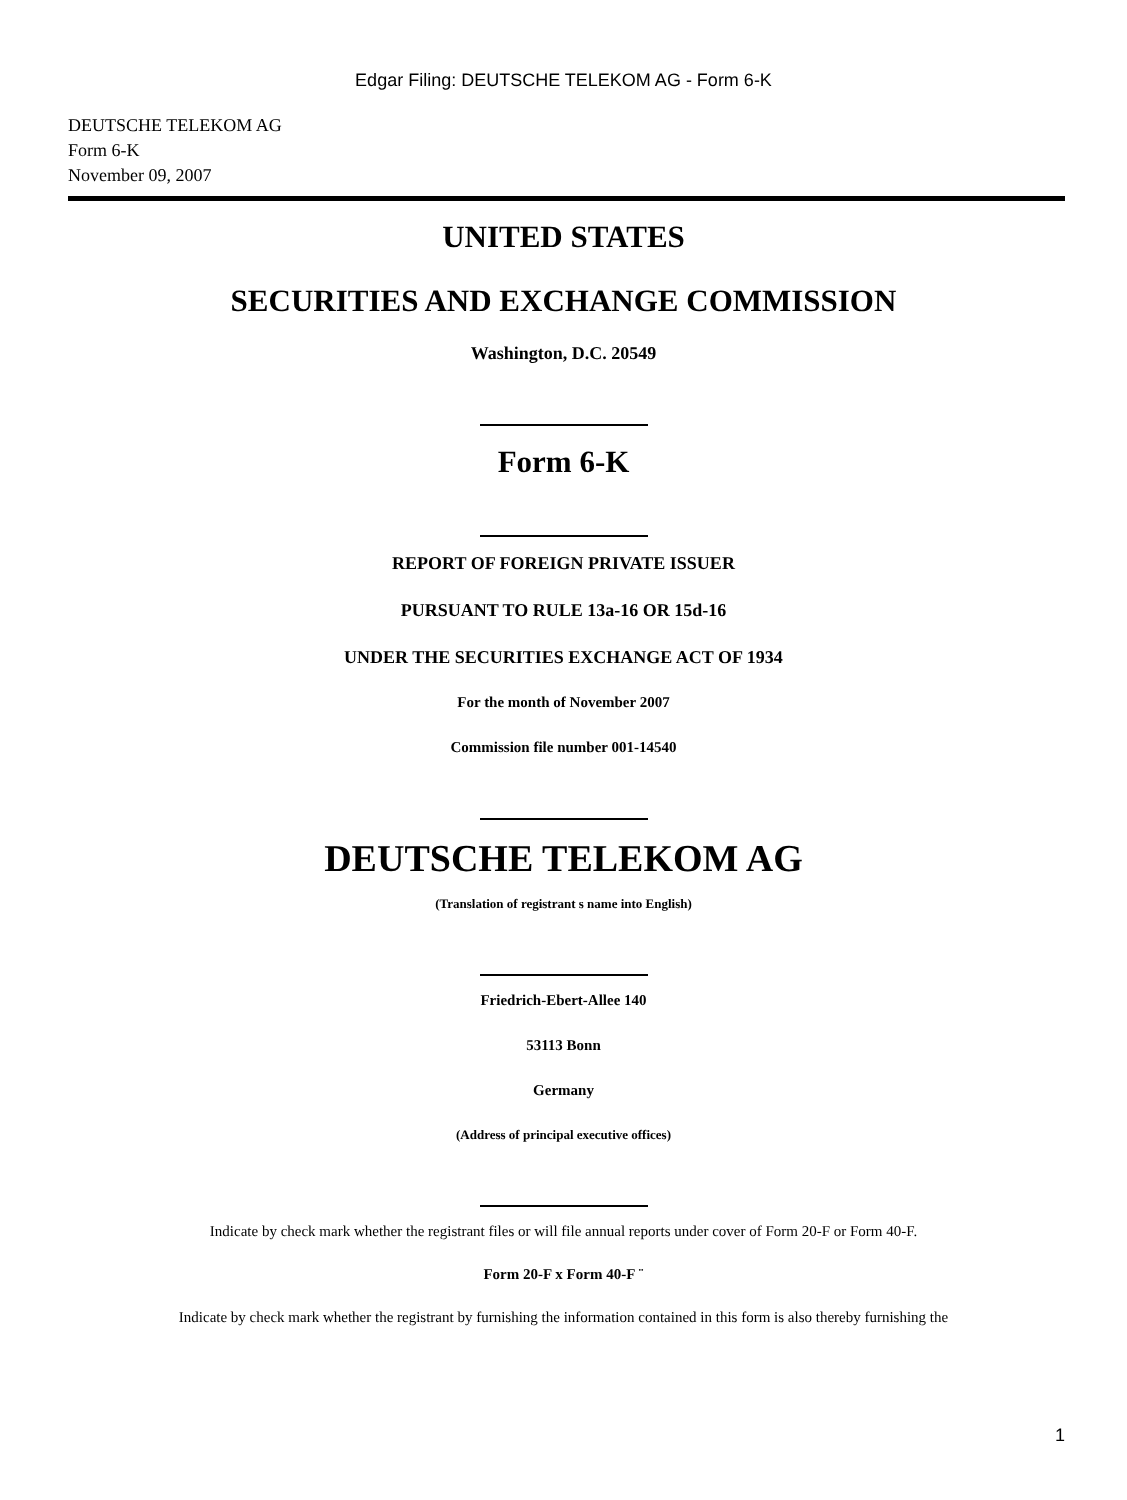Edgar Filing: DEUTSCHE TELEKOM AG - Form 6-K
DEUTSCHE TELEKOM AG
Form 6-K
November 09, 2007
UNITED STATES
SECURITIES AND EXCHANGE COMMISSION
Washington, D.C. 20549
Form 6-K
REPORT OF FOREIGN PRIVATE ISSUER
PURSUANT TO RULE 13a-16 OR 15d-16
UNDER THE SECURITIES EXCHANGE ACT OF 1934
For the month of November 2007
Commission file number 001-14540
DEUTSCHE TELEKOM AG
(Translation of registrant s name into English)
Friedrich-Ebert-Allee 140
53113 Bonn
Germany
(Address of principal executive offices)
Indicate by check mark whether the registrant files or will file annual reports under cover of Form 20-F or Form 40-F.
Form 20-F x Form 40-F ¨
Indicate by check mark whether the registrant by furnishing the information contained in this form is also thereby furnishing the
1